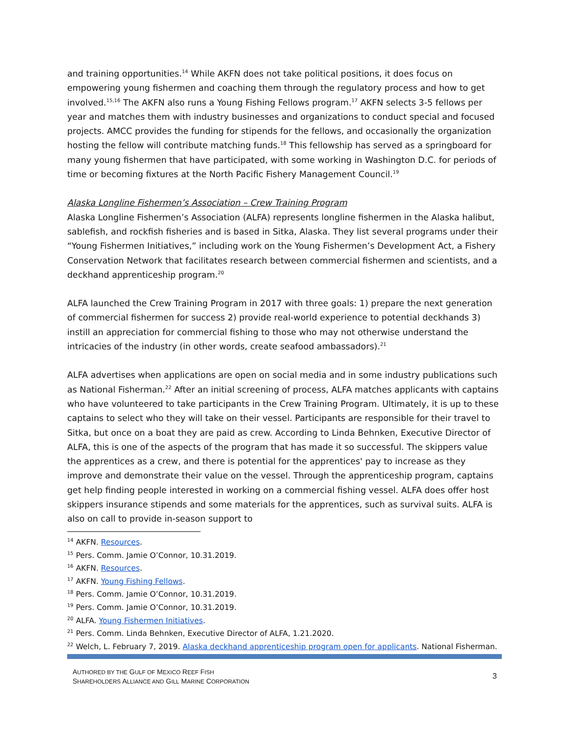and training opportunities.<sup>14</sup> While AKFN does not take political positions, it does focus on empowering young fishermen and coaching them through the regulatory process and how to get involved.<sup>15,16</sup> The AKFN also runs a Young Fishing Fellows program.<sup>17</sup> AKFN selects 3-5 fellows per year and matches them with industry businesses and organizations to conduct special and focused projects. AMCC provides the funding for stipends for the fellows, and occasionally the organization hosting the fellow will contribute matching funds.<sup>18</sup> This fellowship has served as a springboard for many young fishermen that have participated, with some working in Washington D.C. for periods of time or becoming fixtures at the North Pacific Fishery Management Council.<sup>19</sup>
Alaska Longline Fishermen’s Association – Crew Training Program
Alaska Longline Fishermen’s Association (ALFA) represents longline fishermen in the Alaska halibut, sablefish, and rockfish fisheries and is based in Sitka, Alaska. They list several programs under their “Young Fishermen Initiatives,” including work on the Young Fishermen’s Development Act, a Fishery Conservation Network that facilitates research between commercial fishermen and scientists, and a deckhand apprenticeship program.<sup>20</sup>
ALFA launched the Crew Training Program in 2017 with three goals: 1) prepare the next generation of commercial fishermen for success 2) provide real-world experience to potential deckhands 3) instill an appreciation for commercial fishing to those who may not otherwise understand the intricacies of the industry (in other words, create seafood ambassadors).<sup>21</sup>
ALFA advertises when applications are open on social media and in some industry publications such as National Fisherman.<sup>22</sup> After an initial screening of process, ALFA matches applicants with captains who have volunteered to take participants in the Crew Training Program. Ultimately, it is up to these captains to select who they will take on their vessel. Participants are responsible for their travel to Sitka, but once on a boat they are paid as crew. According to Linda Behnken, Executive Director of ALFA, this is one of the aspects of the program that has made it so successful. The skippers value the apprentices as a crew, and there is potential for the apprentices' pay to increase as they improve and demonstrate their value on the vessel. Through the apprenticeship program, captains get help finding people interested in working on a commercial fishing vessel. ALFA does offer host skippers insurance stipends and some materials for the apprentices, such as survival suits. ALFA is also on call to provide in-season support to
<sup>14</sup> AKFN. Resources.
<sup>15</sup> Pers. Comm. Jamie O’Connor, 10.31.2019.
<sup>16</sup> AKFN. Resources.
<sup>17</sup> AKFN. Young Fishing Fellows.
<sup>18</sup> Pers. Comm. Jamie O’Connor, 10.31.2019.
<sup>19</sup> Pers. Comm. Jamie O’Connor, 10.31.2019.
<sup>20</sup> ALFA. Young Fishermen Initiatives.
<sup>21</sup> Pers. Comm. Linda Behnken, Executive Director of ALFA, 1.21.2020.
<sup>22</sup> Welch, L. February 7, 2019. Alaska deckhand apprenticeship program open for applicants. National Fisherman.
AUTHORED BY THE GULF OF MEXICO REEF FISH
SHAREHOLDERS ALLIANCE AND GILL MARINE CORPORATION
3